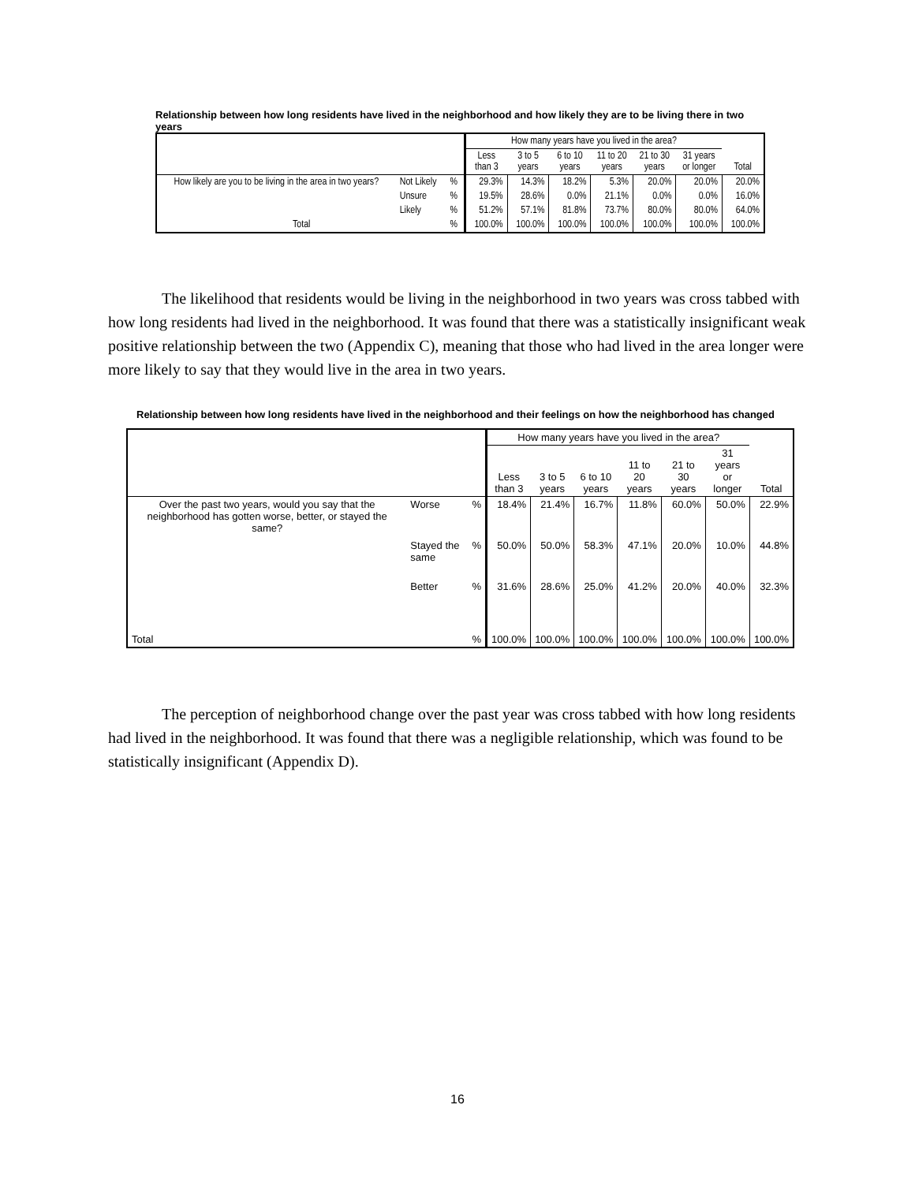Relationship between how long residents have lived in the neighborhood and how likely they are to be living there in two years
| | | | How many years have you lived in the area? | | | | | | |
| --- | --- | --- | --- | --- | --- | --- | --- | --- | --- |
| | | | Less than 3 | 3 to 5 years | 6 to 10 years | 11 to 20 years | 21 to 30 years | 31 years or longer | Total |
| How likely are you to be living in the area in two years? | Not Likely | % | 29.3% | 14.3% | 18.2% | 5.3% | 20.0% | 20.0% | 20.0% |
| | Unsure | % | 19.5% | 28.6% | 0.0% | 21.1% | 0.0% | 0.0% | 16.0% |
| | Likely | % | 51.2% | 57.1% | 81.8% | 73.7% | 80.0% | 80.0% | 64.0% |
| Total | | % | 100.0% | 100.0% | 100.0% | 100.0% | 100.0% | 100.0% | 100.0% |
The likelihood that residents would be living in the neighborhood in two years was cross tabbed with how long residents had lived in the neighborhood. It was found that there was a statistically insignificant weak positive relationship between the two (Appendix C), meaning that those who had lived in the area longer were more likely to say that they would live in the area in two years.
Relationship between how long residents have lived in the neighborhood and their feelings on how the neighborhood has changed
| | | | How many years have you lived in the area? | | | | | | |
| --- | --- | --- | --- | --- | --- | --- | --- | --- | --- |
| | | | Less than 3 | 3 to 5 years | 6 to 10 years | 11 to 20 years | 21 to 30 years | 31 years or longer | Total |
| Over the past two years, would you say that the neighborhood has gotten worse, better, or stayed the same? | Worse | % | 18.4% | 21.4% | 16.7% | 11.8% | 60.0% | 50.0% | 22.9% |
| | Stayed the same | % | 50.0% | 50.0% | 58.3% | 47.1% | 20.0% | 10.0% | 44.8% |
| | Better | % | 31.6% | 28.6% | 25.0% | 41.2% | 20.0% | 40.0% | 32.3% |
| Total | | % | 100.0% | 100.0% | 100.0% | 100.0% | 100.0% | 100.0% | 100.0% |
The perception of neighborhood change over the past year was cross tabbed with how long residents had lived in the neighborhood. It was found that there was a negligible relationship, which was found to be statistically insignificant (Appendix D).
16